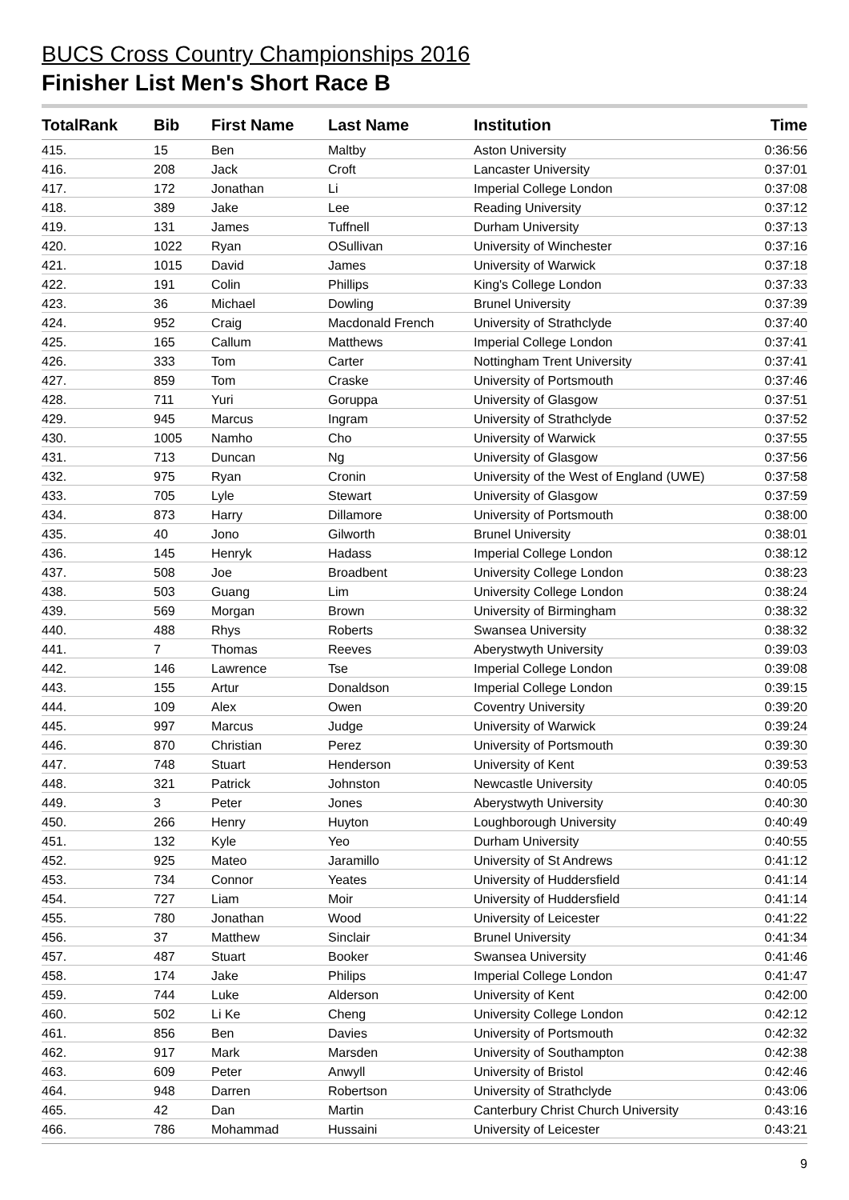BUCS Cross Country Championships 2016
Finisher List Men's Short Race B
| TotalRank | Bib | First Name | Last Name | Institution | Time |
| --- | --- | --- | --- | --- | --- |
| 415. | 15 | Ben | Maltby | Aston University | 0:36:56 |
| 416. | 208 | Jack | Croft | Lancaster University | 0:37:01 |
| 417. | 172 | Jonathan | Li | Imperial College London | 0:37:08 |
| 418. | 389 | Jake | Lee | Reading University | 0:37:12 |
| 419. | 131 | James | Tuffnell | Durham University | 0:37:13 |
| 420. | 1022 | Ryan | OSullivan | University of Winchester | 0:37:16 |
| 421. | 1015 | David | James | University of Warwick | 0:37:18 |
| 422. | 191 | Colin | Phillips | King's College London | 0:37:33 |
| 423. | 36 | Michael | Dowling | Brunel University | 0:37:39 |
| 424. | 952 | Craig | Macdonald French | University of Strathclyde | 0:37:40 |
| 425. | 165 | Callum | Matthews | Imperial College London | 0:37:41 |
| 426. | 333 | Tom | Carter | Nottingham Trent University | 0:37:41 |
| 427. | 859 | Tom | Craske | University of Portsmouth | 0:37:46 |
| 428. | 711 | Yuri | Goruppa | University of Glasgow | 0:37:51 |
| 429. | 945 | Marcus | Ingram | University of Strathclyde | 0:37:52 |
| 430. | 1005 | Namho | Cho | University of Warwick | 0:37:55 |
| 431. | 713 | Duncan | Ng | University of Glasgow | 0:37:56 |
| 432. | 975 | Ryan | Cronin | University of the West of England (UWE) | 0:37:58 |
| 433. | 705 | Lyle | Stewart | University of Glasgow | 0:37:59 |
| 434. | 873 | Harry | Dillamore | University of Portsmouth | 0:38:00 |
| 435. | 40 | Jono | Gilworth | Brunel University | 0:38:01 |
| 436. | 145 | Henryk | Hadass | Imperial College London | 0:38:12 |
| 437. | 508 | Joe | Broadbent | University College London | 0:38:23 |
| 438. | 503 | Guang | Lim | University College London | 0:38:24 |
| 439. | 569 | Morgan | Brown | University of Birmingham | 0:38:32 |
| 440. | 488 | Rhys | Roberts | Swansea University | 0:38:32 |
| 441. | 7 | Thomas | Reeves | Aberystwyth University | 0:39:03 |
| 442. | 146 | Lawrence | Tse | Imperial College London | 0:39:08 |
| 443. | 155 | Artur | Donaldson | Imperial College London | 0:39:15 |
| 444. | 109 | Alex | Owen | Coventry University | 0:39:20 |
| 445. | 997 | Marcus | Judge | University of Warwick | 0:39:24 |
| 446. | 870 | Christian | Perez | University of Portsmouth | 0:39:30 |
| 447. | 748 | Stuart | Henderson | University of Kent | 0:39:53 |
| 448. | 321 | Patrick | Johnston | Newcastle University | 0:40:05 |
| 449. | 3 | Peter | Jones | Aberystwyth University | 0:40:30 |
| 450. | 266 | Henry | Huyton | Loughborough University | 0:40:49 |
| 451. | 132 | Kyle | Yeo | Durham University | 0:40:55 |
| 452. | 925 | Mateo | Jaramillo | University of St Andrews | 0:41:12 |
| 453. | 734 | Connor | Yeates | University of Huddersfield | 0:41:14 |
| 454. | 727 | Liam | Moir | University of Huddersfield | 0:41:14 |
| 455. | 780 | Jonathan | Wood | University of Leicester | 0:41:22 |
| 456. | 37 | Matthew | Sinclair | Brunel University | 0:41:34 |
| 457. | 487 | Stuart | Booker | Swansea University | 0:41:46 |
| 458. | 174 | Jake | Philips | Imperial College London | 0:41:47 |
| 459. | 744 | Luke | Alderson | University of Kent | 0:42:00 |
| 460. | 502 | Li Ke | Cheng | University College London | 0:42:12 |
| 461. | 856 | Ben | Davies | University of Portsmouth | 0:42:32 |
| 462. | 917 | Mark | Marsden | University of Southampton | 0:42:38 |
| 463. | 609 | Peter | Anwyll | University of Bristol | 0:42:46 |
| 464. | 948 | Darren | Robertson | University of Strathclyde | 0:43:06 |
| 465. | 42 | Dan | Martin | Canterbury Christ Church University | 0:43:16 |
| 466. | 786 | Mohammad | Hussaini | University of Leicester | 0:43:21 |
9